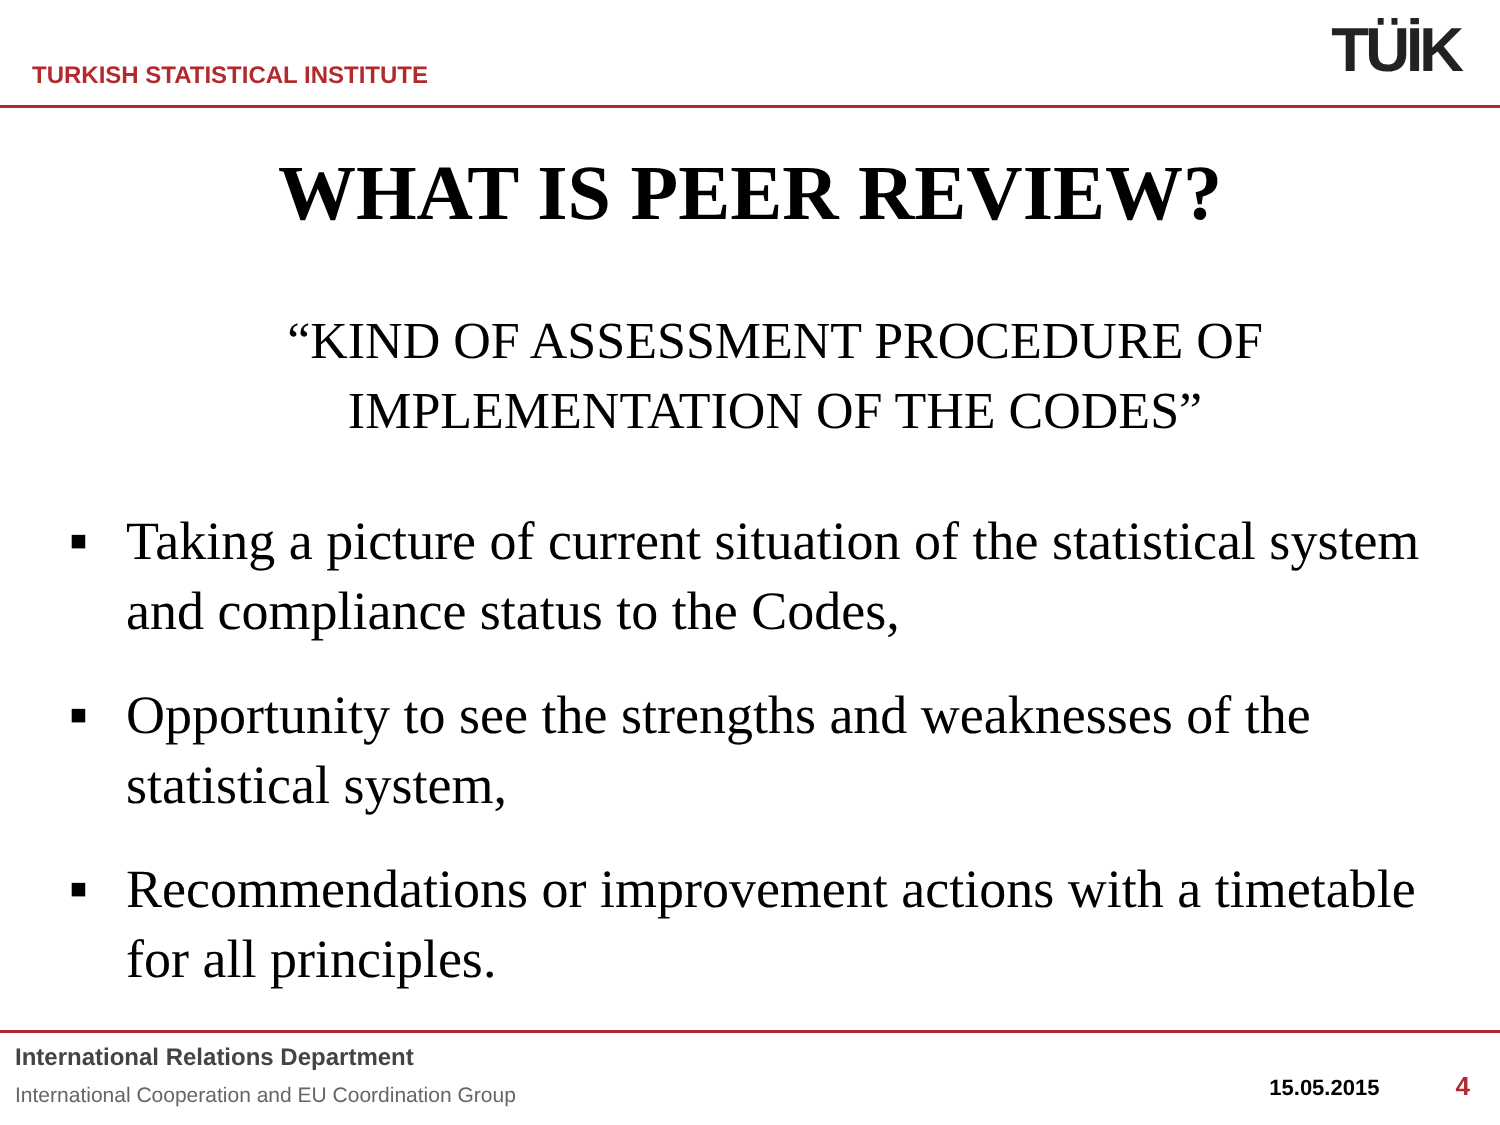TURKISH STATISTICAL INSTITUTE
TÜİK
WHAT IS PEER REVIEW?
“KIND OF ASSESSMENT PROCEDURE OF
IMPLEMENTATION OF THE CODES”
■ Taking a picture of current situation of the statistical system and compliance status to the Codes,
■ Opportunity to see the strengths and weaknesses of the statistical system,
■ Recommendations or improvement actions with a timetable for all principles.
International Relations Department
International Cooperation and EU Coordination Group
15.05.2015 4